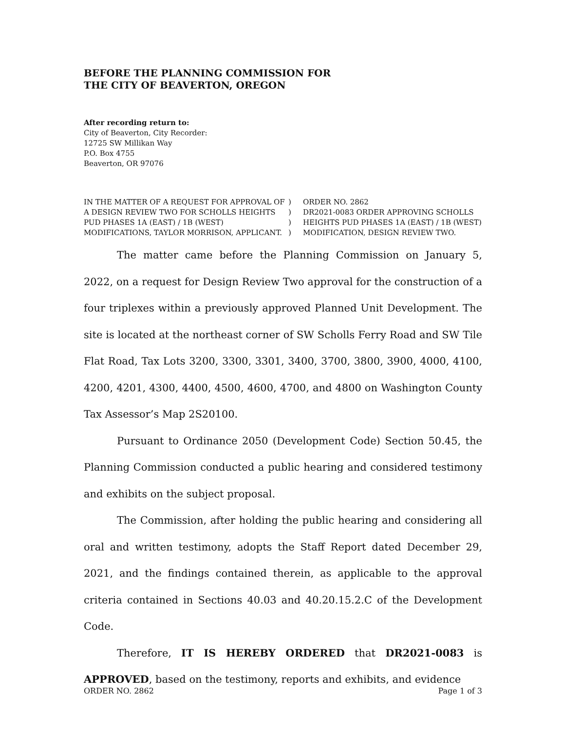BEFORE THE PLANNING COMMISSION FOR
THE CITY OF BEAVERTON, OREGON
After recording return to:
City of Beaverton, City Recorder:
12725 SW Millikan Way
P.O. Box 4755
Beaverton, OR 97076
IN THE MATTER OF A REQUEST FOR APPROVAL OF A DESIGN REVIEW TWO FOR SCHOLLS HEIGHTS PUD PHASES 1A (EAST) / 1B (WEST) MODIFICATIONS, TAYLOR MORRISON, APPLICANT.
)
)
)
)
ORDER NO. 2862
DR2021-0083 ORDER APPROVING SCHOLLS HEIGHTS PUD PHASES 1A (EAST) / 1B (WEST) MODIFICATION, DESIGN REVIEW TWO.
The matter came before the Planning Commission on January 5, 2022, on a request for Design Review Two approval for the construction of a four triplexes within a previously approved Planned Unit Development. The site is located at the northeast corner of SW Scholls Ferry Road and SW Tile Flat Road, Tax Lots 3200, 3300, 3301, 3400, 3700, 3800, 3900, 4000, 4100, 4200, 4201, 4300, 4400, 4500, 4600, 4700, and 4800 on Washington County Tax Assessor’s Map 2S20100.
Pursuant to Ordinance 2050 (Development Code) Section 50.45, the Planning Commission conducted a public hearing and considered testimony and exhibits on the subject proposal.
The Commission, after holding the public hearing and considering all oral and written testimony, adopts the Staff Report dated December 29, 2021, and the findings contained therein, as applicable to the approval criteria contained in Sections 40.03 and 40.20.15.2.C of the Development Code.
Therefore, IT IS HEREBY ORDERED that DR2021-0083 is APPROVED, based on the testimony, reports and exhibits, and evidence
ORDER NO. 2862 Page 1 of 3